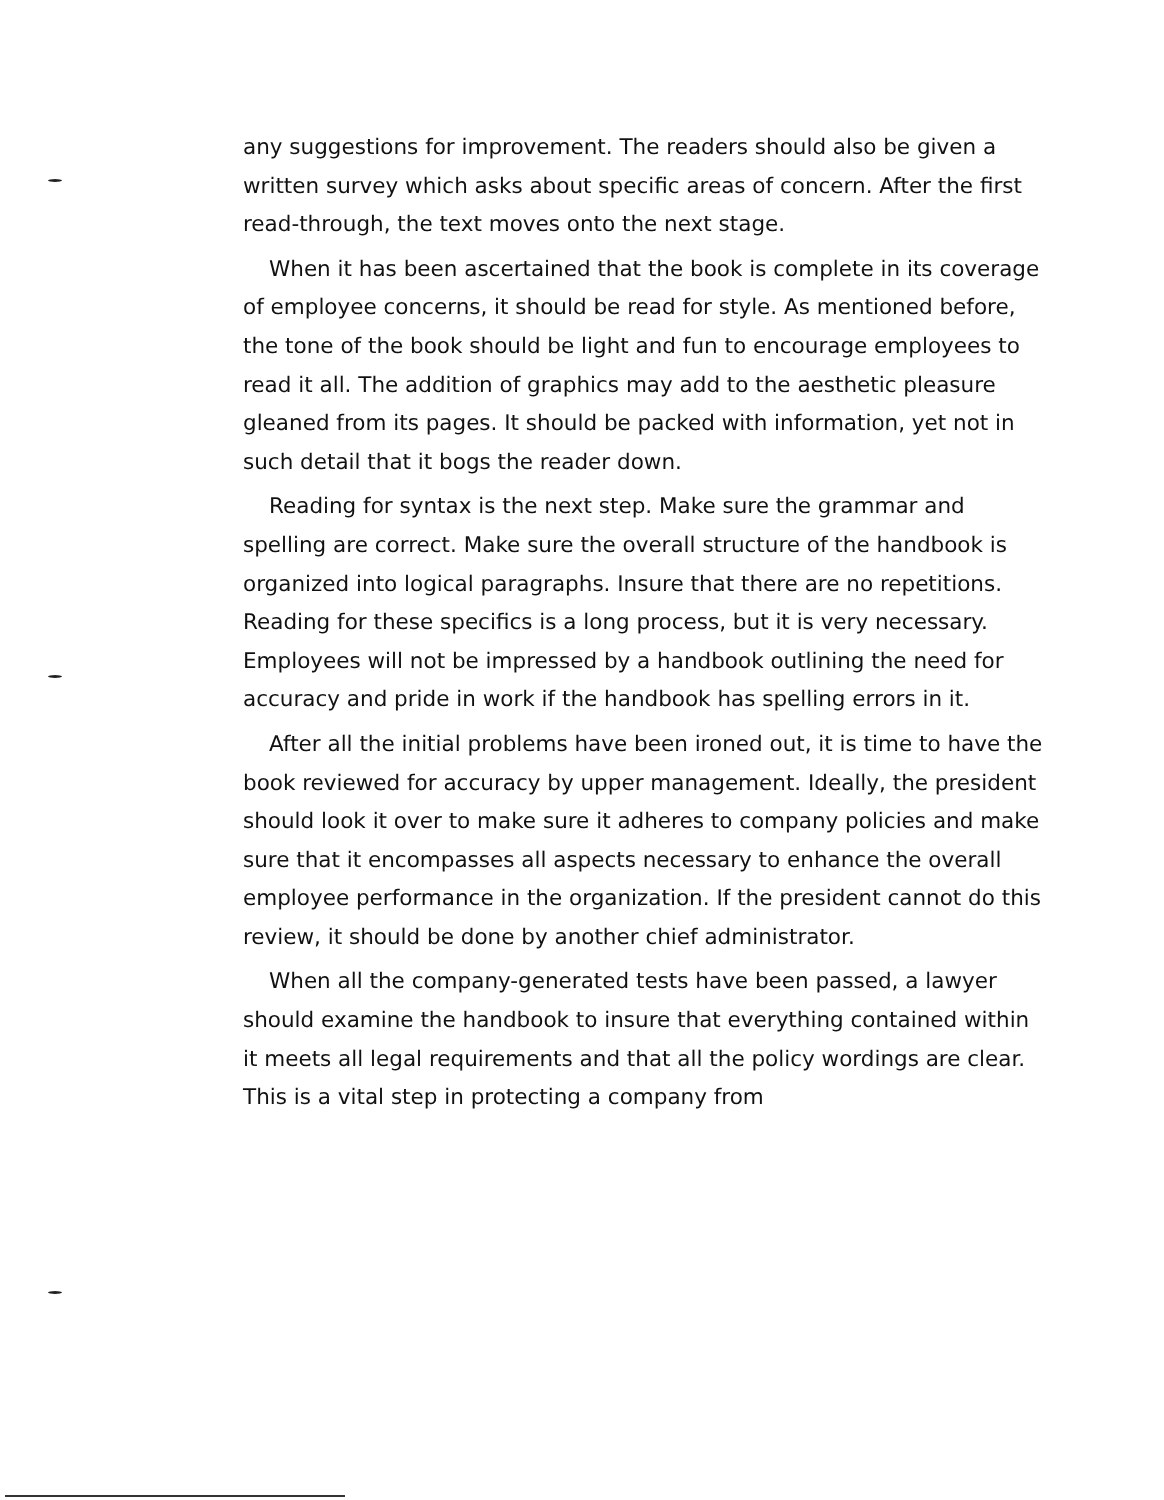any suggestions for improvement. The readers should also be given a written survey which asks about specific areas of concern. After the first read-through, the text moves onto the next stage.
When it has been ascertained that the book is complete in its coverage of employee concerns, it should be read for style. As mentioned before, the tone of the book should be light and fun to encourage employees to read it all. The addition of graphics may add to the aesthetic pleasure gleaned from its pages. It should be packed with information, yet not in such detail that it bogs the reader down.
Reading for syntax is the next step. Make sure the grammar and spelling are correct. Make sure the overall structure of the handbook is organized into logical paragraphs. Insure that there are no repetitions. Reading for these specifics is a long process, but it is very necessary. Employees will not be impressed by a handbook outlining the need for accuracy and pride in work if the handbook has spelling errors in it.
After all the initial problems have been ironed out, it is time to have the book reviewed for accuracy by upper management. Ideally, the president should look it over to make sure it adheres to company policies and make sure that it encompasses all aspects necessary to enhance the overall employee performance in the organization. If the president cannot do this review, it should be done by another chief administrator.
When all the company-generated tests have been passed, a lawyer should examine the handbook to insure that everything contained within it meets all legal requirements and that all the policy wordings are clear. This is a vital step in protecting a company from